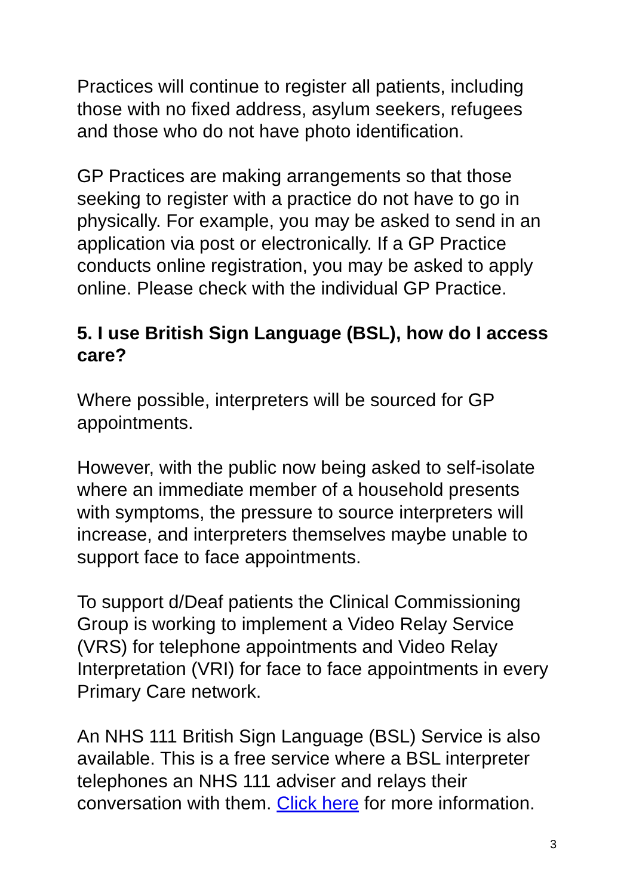Practices will continue to register all patients, including those with no fixed address, asylum seekers, refugees and those who do not have photo identification.
GP Practices are making arrangements so that those seeking to register with a practice do not have to go in physically. For example, you may be asked to send in an application via post or electronically. If a GP Practice conducts online registration, you may be asked to apply online. Please check with the individual GP Practice.
5. I use British Sign Language (BSL), how do I access care?
Where possible, interpreters will be sourced for GP appointments.
However, with the public now being asked to self-isolate where an immediate member of a household presents with symptoms, the pressure to source interpreters will increase, and interpreters themselves maybe unable to support face to face appointments.
To support d/Deaf patients the Clinical Commissioning Group is working to implement a Video Relay Service (VRS) for telephone appointments and Video Relay Interpretation (VRI) for face to face appointments in every Primary Care network.
An NHS 111 British Sign Language (BSL) Service is also available. This is a free service where a BSL interpreter telephones an NHS 111 adviser and relays their conversation with them. Click here for more information.
3